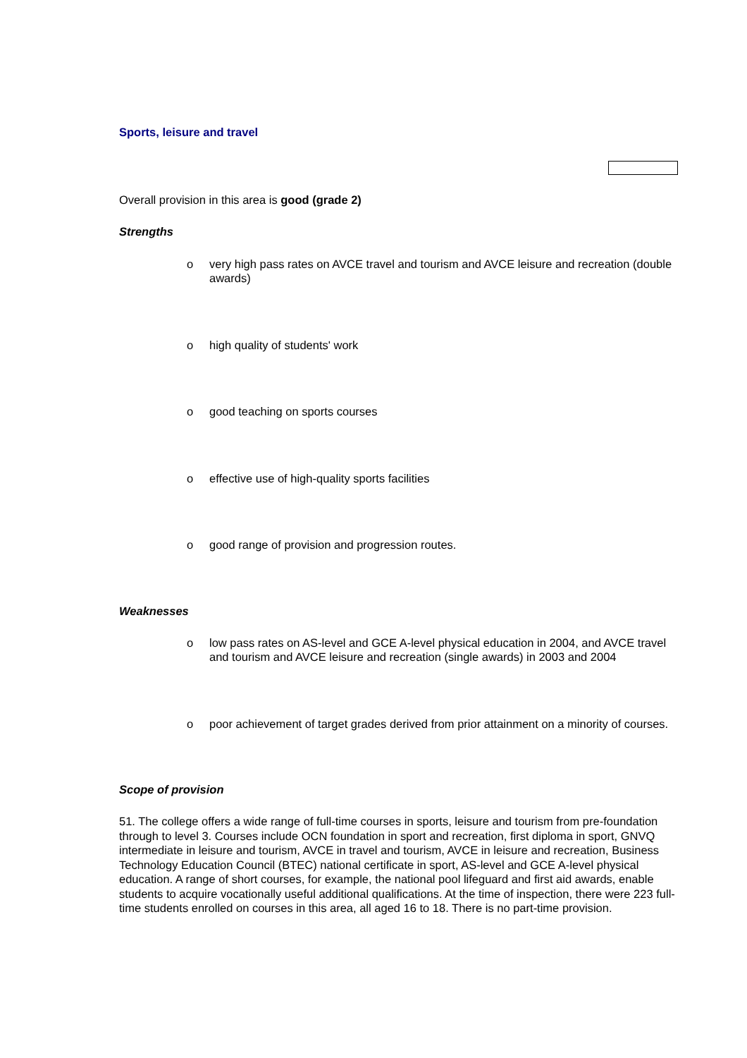Sports, leisure and travel
Overall provision in this area is good (grade 2)
Strengths
o very high pass rates on AVCE travel and tourism and AVCE leisure and recreation (double awards)
o high quality of students' work
o good teaching on sports courses
o effective use of high-quality sports facilities
o good range of provision and progression routes.
Weaknesses
o low pass rates on AS-level and GCE A-level physical education in 2004, and AVCE travel and tourism and AVCE leisure and recreation (single awards) in 2003 and 2004
o poor achievement of target grades derived from prior attainment on a minority of courses.
Scope of provision
51. The college offers a wide range of full-time courses in sports, leisure and tourism from pre-foundation through to level 3. Courses include OCN foundation in sport and recreation, first diploma in sport, GNVQ intermediate in leisure and tourism, AVCE in travel and tourism, AVCE in leisure and recreation, Business Technology Education Council (BTEC) national certificate in sport, AS-level and GCE A-level physical education. A range of short courses, for example, the national pool lifeguard and first aid awards, enable students to acquire vocationally useful additional qualifications. At the time of inspection, there were 223 full-time students enrolled on courses in this area, all aged 16 to 18. There is no part-time provision.